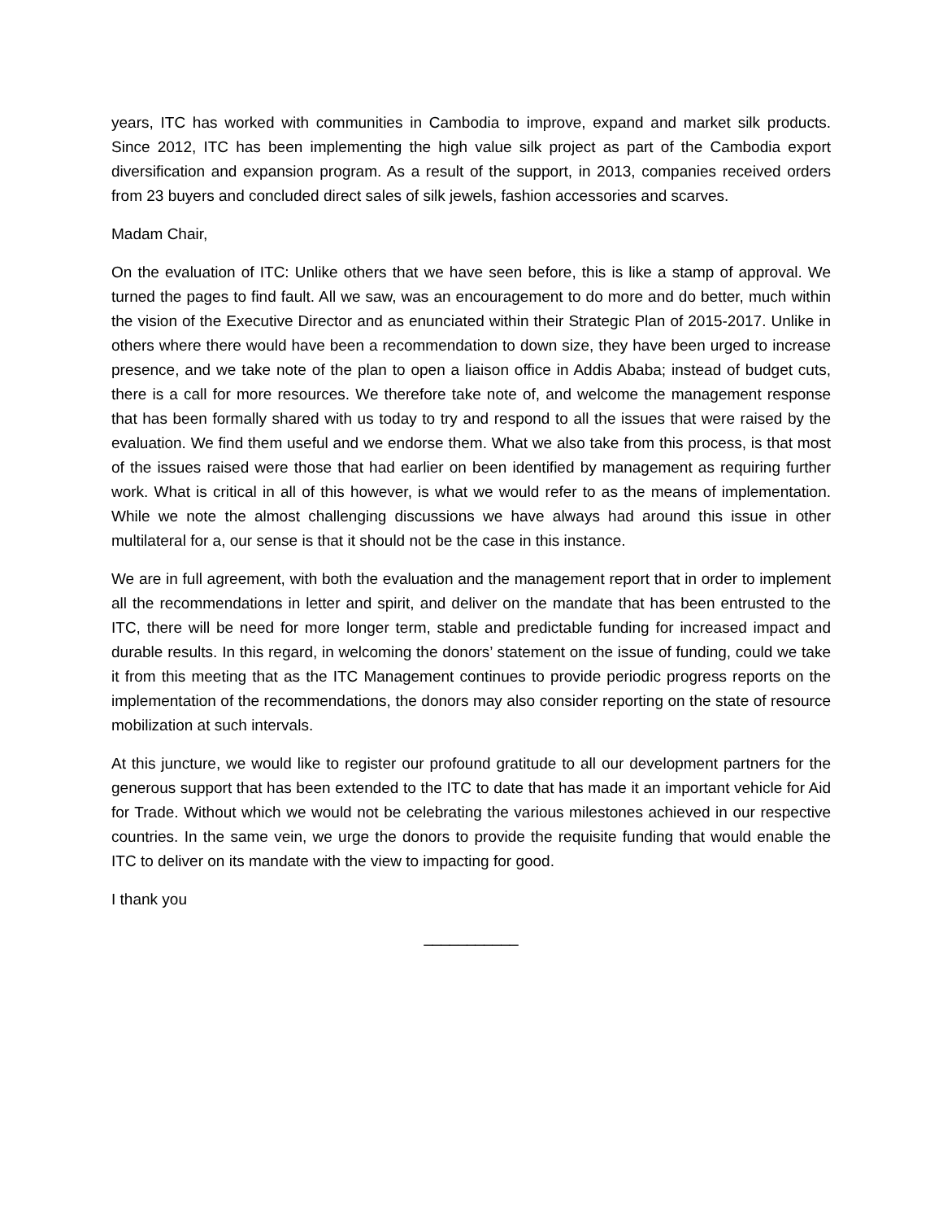years, ITC has worked with communities in Cambodia to improve, expand and market silk products. Since 2012, ITC has been implementing the high value silk project as part of the Cambodia export diversification and expansion program. As a result of the support, in 2013, companies received orders from 23 buyers and concluded direct sales of silk jewels, fashion accessories and scarves.
Madam Chair,
On the evaluation of ITC: Unlike others that we have seen before, this is like a stamp of approval. We turned the pages to find fault. All we saw, was an encouragement to do more and do better, much within the vision of the Executive Director and as enunciated within their Strategic Plan of 2015-2017. Unlike in others where there would have been a recommendation to down size, they have been urged to increase presence, and we take note of the plan to open a liaison office in Addis Ababa; instead of budget cuts, there is a call for more resources. We therefore take note of, and welcome the management response that has been formally shared with us today to try and respond to all the issues that were raised by the evaluation. We find them useful and we endorse them. What we also take from this process, is that most of the issues raised were those that had earlier on been identified by management as requiring further work. What is critical in all of this however, is what we would refer to as the means of implementation. While we note the almost challenging discussions we have always had around this issue in other multilateral for a, our sense is that it should not be the case in this instance.
We are in full agreement, with both the evaluation and the management report that in order to implement all the recommendations in letter and spirit, and deliver on the mandate that has been entrusted to the ITC, there will be need for more longer term, stable and predictable funding for increased impact and durable results. In this regard, in welcoming the donors’ statement on the issue of funding, could we take it from this meeting that as the ITC Management continues to provide periodic progress reports on the implementation of the recommendations, the donors may also consider reporting on the state of resource mobilization at such intervals.
At this juncture, we would like to register our profound gratitude to all our development partners for the generous support that has been extended to the ITC to date that has made it an important vehicle for Aid for Trade. Without which we would not be celebrating the various milestones achieved in our respective countries. In the same vein, we urge the donors to provide the requisite funding that would enable the ITC to deliver on its mandate with the view to impacting for good.
I thank you
___________